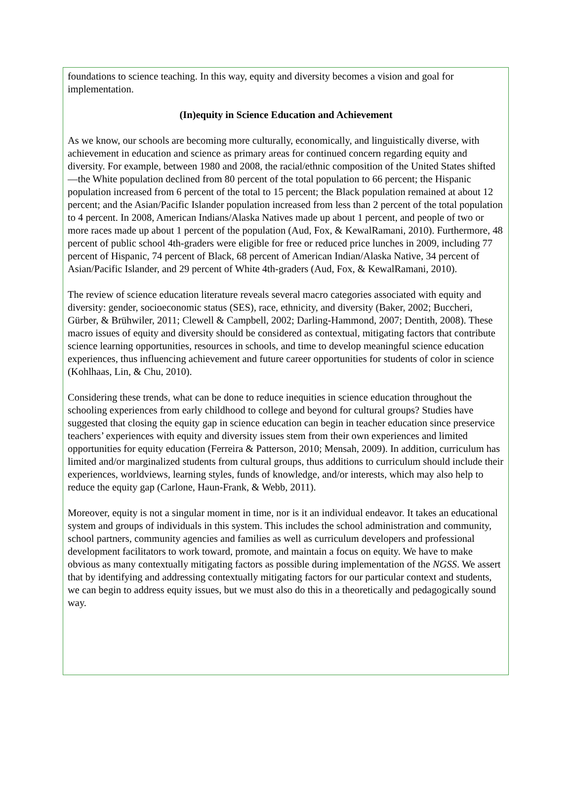foundations to science teaching. In this way, equity and diversity becomes a vision and goal for implementation.
(In)equity in Science Education and Achievement
As we know, our schools are becoming more culturally, economically, and linguistically diverse, with achievement in education and science as primary areas for continued concern regarding equity and diversity. For example, between 1980 and 2008, the racial/ethnic composition of the United States shifted—the White population declined from 80 percent of the total population to 66 percent; the Hispanic population increased from 6 percent of the total to 15 percent; the Black population remained at about 12 percent; and the Asian/Pacific Islander population increased from less than 2 percent of the total population to 4 percent. In 2008, American Indians/Alaska Natives made up about 1 percent, and people of two or more races made up about 1 percent of the population (Aud, Fox, & KewalRamani, 2010). Furthermore, 48 percent of public school 4th-graders were eligible for free or reduced price lunches in 2009, including 77 percent of Hispanic, 74 percent of Black, 68 percent of American Indian/Alaska Native, 34 percent of Asian/Pacific Islander, and 29 percent of White 4th-graders (Aud, Fox, & KewalRamani, 2010).
The review of science education literature reveals several macro categories associated with equity and diversity: gender, socioeconomic status (SES), race, ethnicity, and diversity (Baker, 2002; Buccheri, Gürber, & Brühwiler, 2011; Clewell & Campbell, 2002; Darling-Hammond, 2007; Dentith, 2008). These macro issues of equity and diversity should be considered as contextual, mitigating factors that contribute science learning opportunities, resources in schools, and time to develop meaningful science education experiences, thus influencing achievement and future career opportunities for students of color in science (Kohlhaas, Lin, & Chu, 2010).
Considering these trends, what can be done to reduce inequities in science education throughout the schooling experiences from early childhood to college and beyond for cultural groups? Studies have suggested that closing the equity gap in science education can begin in teacher education since preservice teachers’ experiences with equity and diversity issues stem from their own experiences and limited opportunities for equity education (Ferreira & Patterson, 2010; Mensah, 2009). In addition, curriculum has limited and/or marginalized students from cultural groups, thus additions to curriculum should include their experiences, worldviews, learning styles, funds of knowledge, and/or interests, which may also help to reduce the equity gap (Carlone, Haun-Frank, & Webb, 2011).
Moreover, equity is not a singular moment in time, nor is it an individual endeavor. It takes an educational system and groups of individuals in this system. This includes the school administration and community, school partners, community agencies and families as well as curriculum developers and professional development facilitators to work toward, promote, and maintain a focus on equity. We have to make obvious as many contextually mitigating factors as possible during implementation of the NGSS. We assert that by identifying and addressing contextually mitigating factors for our particular context and students, we can begin to address equity issues, but we must also do this in a theoretically and pedagogically sound way.